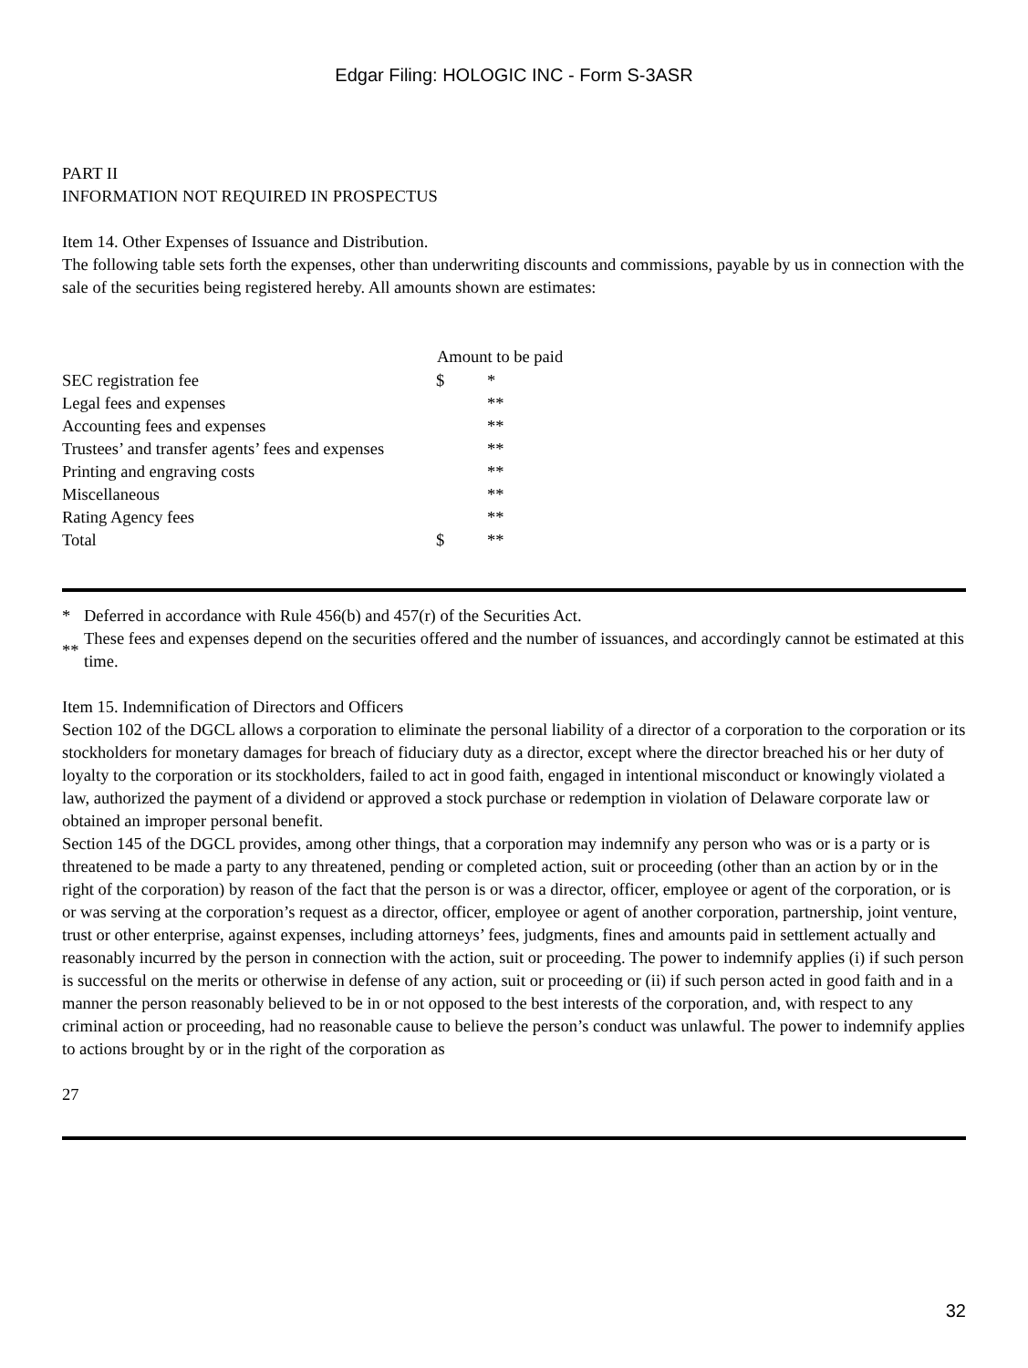Edgar Filing: HOLOGIC INC - Form S-3ASR
PART II
INFORMATION NOT REQUIRED IN PROSPECTUS
Item 14. Other Expenses of Issuance and Distribution.
The following table sets forth the expenses, other than underwriting discounts and commissions, payable by us in connection with the sale of the securities being registered hereby. All amounts shown are estimates:
| | Amount to be paid | |
| SEC registration fee | $ | * |
| Legal fees and expenses | | ** |
| Accounting fees and expenses | | ** |
| Trustees’ and transfer agents’ fees and expenses | | ** |
| Printing and engraving costs | | ** |
| Miscellaneous | | ** |
| Rating Agency fees | | ** |
| Total | $ | ** |
| * | Deferred in accordance with Rule 456(b) and 457(r) of the Securities Act. |
| ** | These fees and expenses depend on the securities offered and the number of issuances, and accordingly cannot be estimated at this time. |
Item 15. Indemnification of Directors and Officers
Section 102 of the DGCL allows a corporation to eliminate the personal liability of a director of a corporation to the corporation or its stockholders for monetary damages for breach of fiduciary duty as a director, except where the director breached his or her duty of loyalty to the corporation or its stockholders, failed to act in good faith, engaged in intentional misconduct or knowingly violated a law, authorized the payment of a dividend or approved a stock purchase or redemption in violation of Delaware corporate law or obtained an improper personal benefit.
Section 145 of the DGCL provides, among other things, that a corporation may indemnify any person who was or is a party or is threatened to be made a party to any threatened, pending or completed action, suit or proceeding (other than an action by or in the right of the corporation) by reason of the fact that the person is or was a director, officer, employee or agent of the corporation, or is or was serving at the corporation’s request as a director, officer, employee or agent of another corporation, partnership, joint venture, trust or other enterprise, against expenses, including attorneys’ fees, judgments, fines and amounts paid in settlement actually and reasonably incurred by the person in connection with the action, suit or proceeding. The power to indemnify applies (i) if such person is successful on the merits or otherwise in defense of any action, suit or proceeding or (ii) if such person acted in good faith and in a manner the person reasonably believed to be in or not opposed to the best interests of the corporation, and, with respect to any criminal action or proceeding, had no reasonable cause to believe the person’s conduct was unlawful. The power to indemnify applies to actions brought by or in the right of the corporation as
27
32